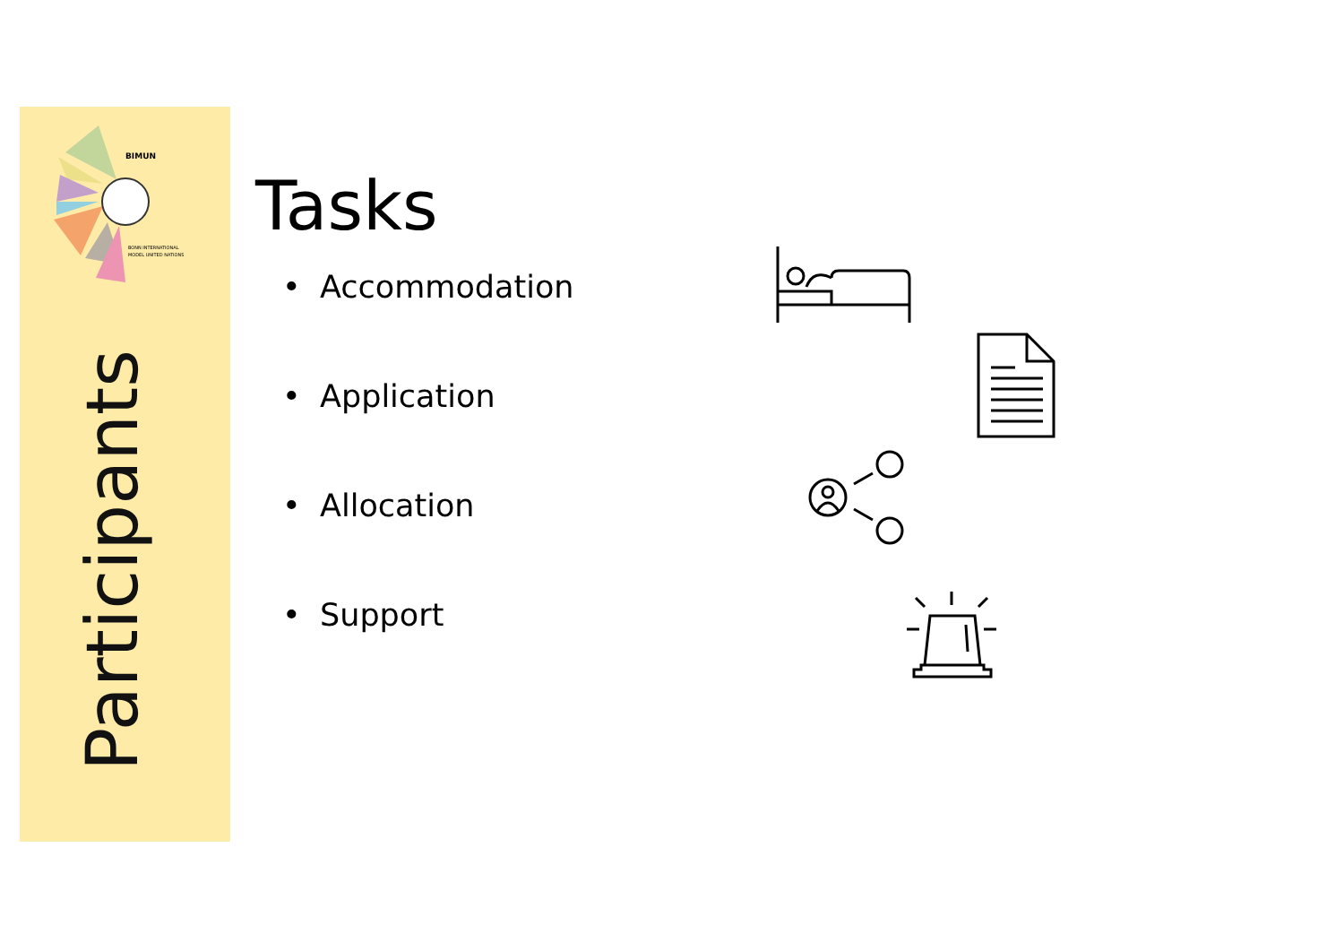BIMUN
BONN INTERNATIONAL
MODEL UNITED NATIONS
Participants
Tasks
• Accommodation
• Application
• Allocation
• Support